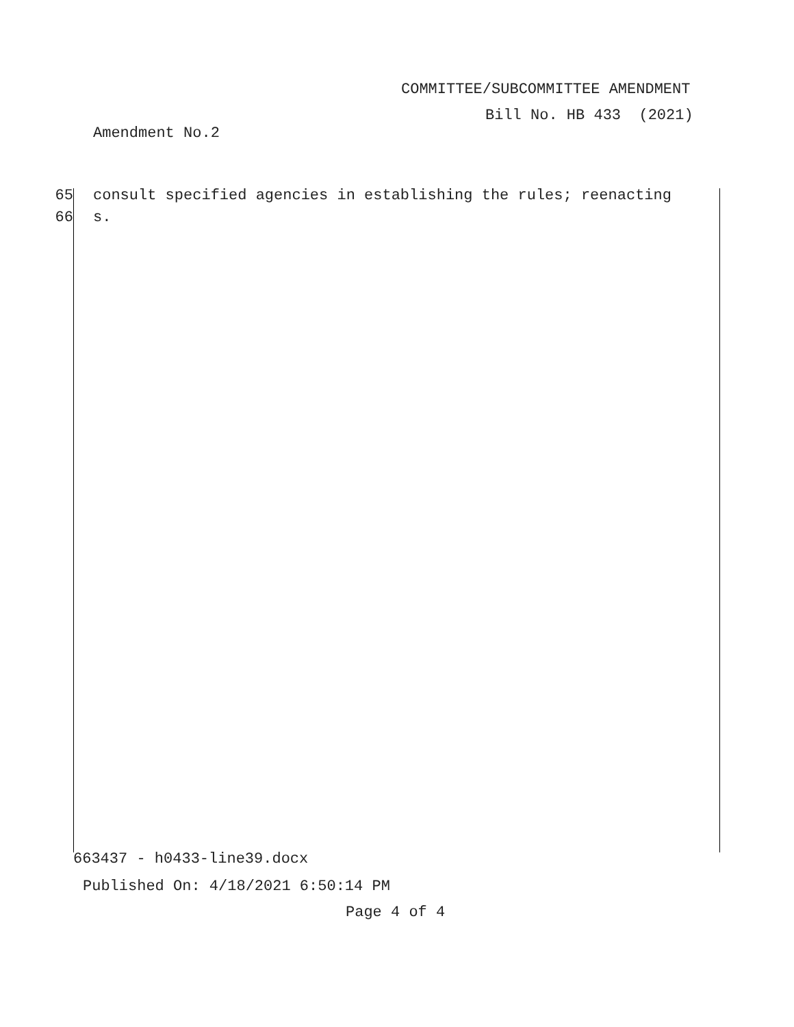COMMITTEE/SUBCOMMITTEE AMENDMENT
Bill No. HB 433 (2021)
Amendment No.2
65 consult specified agencies in establishing the rules; reenacting
66 s.
663437 - h0433-line39.docx
Published On: 4/18/2021 6:50:14 PM
Page 4 of 4